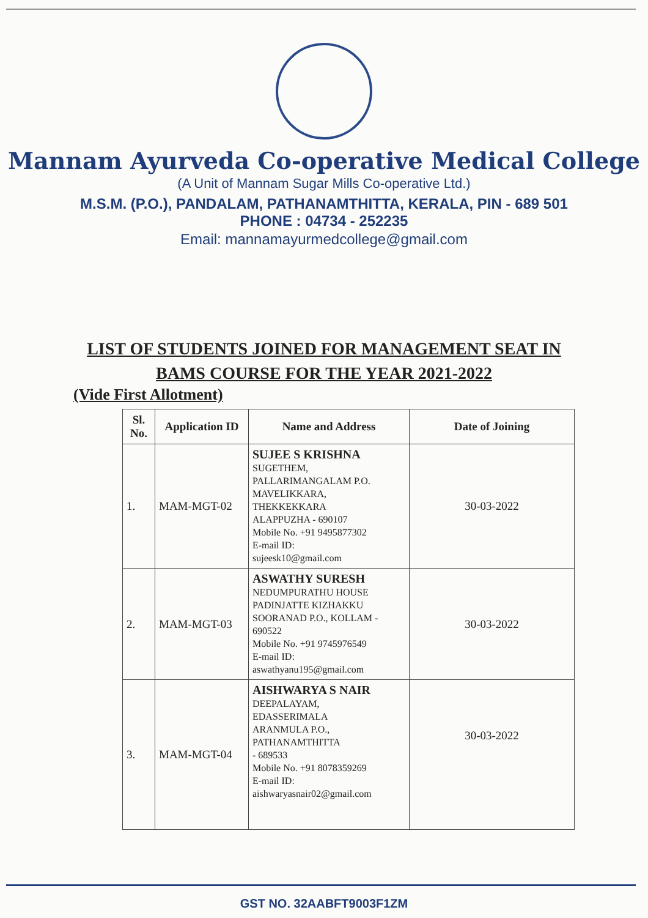Mannam Ayurveda Co-operative Medical College
(A Unit of Mannam Sugar Mills Co-operative Ltd.)
M.S.M. (P.O.), PANDALAM, PATHANAMTHITTA, KERALA, PIN - 689 501
PHONE : 04734 - 252235
Email: mannamayurmedcollege@gmail.com
LIST OF STUDENTS JOINED FOR MANAGEMENT SEAT IN
BAMS COURSE FOR THE YEAR 2021-2022
(Vide First Allotment)
| Sl. No. | Application ID | Name and Address | Date of Joining |
| --- | --- | --- | --- |
| 1. | MAM-MGT-02 | SUJEE S KRISHNA SUGETHEM, PALLARIMANGALAM P.O. MAVELIKKARA, THEKKEKKARA ALAPPUZHA - 690107 Mobile No. +91 9495877302 E-mail ID: sujeesk10@gmail.com | 30-03-2022 |
| 2. | MAM-MGT-03 | ASWATHY SURESH NEDUMPURATHU HOUSE PADINJATTE KIZHAKKU SOORANAD P.O., KOLLAM - 690522 Mobile No. +91 9745976549 E-mail ID: aswathyanu195@gmail.com | 30-03-2022 |
| 3. | MAM-MGT-04 | AISHWARYA S NAIR DEEPALAYAM, EDASSERIMALA ARANMULA P.O., PATHANAMTHITTA - 689533 Mobile No. +91 8078359269 E-mail ID: aishwaryasnair02@gmail.com | 30-03-2022 |
GST NO. 32AABFT9003F1ZM